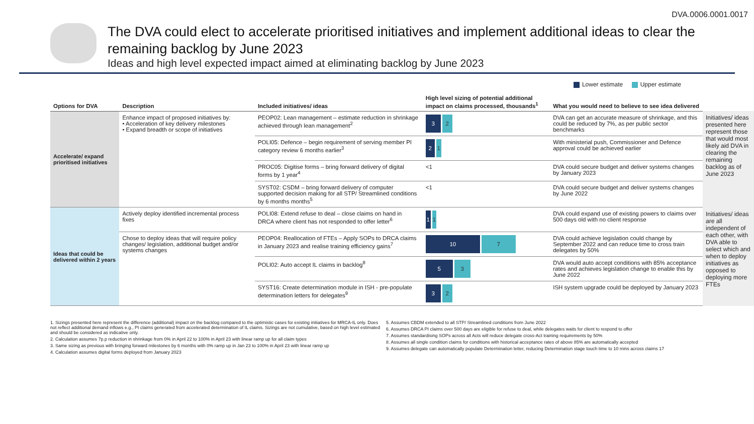DVA.0006.0001.0017
The DVA could elect to accelerate prioritised initiatives and implement additional ideas to clear the remaining backlog by June 2023
Ideas and high level expected impact aimed at eliminating backlog by June 2023
Lower estimate Upper estimate
| Options for DVA | Description | Included initiatives/ ideas | High level sizing of potential additional impact on claims processed, thousands<sup>1</sup> | What you would need to believe to see idea delivered | |
| --- | --- | --- | --- | --- | --- |
| Accelerate/ expand prioritised initiatives | Enhance impact of proposed initiatives by: • Acceleration of key delivery milestones • Expand breadth or scope of initiatives | PEOP02: Lean management – estimate reduction in shrinkage achieved through lean management<sup>2</sup> | 3 2 | DVA can get an accurate measure of shrinkage, and this could be reduced by 7%, as per public sector benchmarks | Initiatives/ ideas presented here represent those that would most likely aid DVA in clearing the remaining backlog as of June 2023 |
| | | POLI05: Defence – begin requirement of serving member PI category review 6 months earlier<sup>3</sup> | 2 1 | With ministerial push, Commissioner and Defence approval could be achieved earlier | |
| | | PROC05: Digitise forms – bring forward delivery of digital forms by 1 year<sup>4</sup> | <1 | DVA could secure budget and deliver systems changes by January 2023 | |
| | | SYST02: CSDM – bring forward delivery of computer supported decision making for all STP/ Streamlined conditions by 6 months months<sup>5</sup> | <1 | DVA could secure budget and deliver systems changes by June 2022 | |
| Ideas that could be delivered within 2 years | Actively deploy identified incremental process fixes | POLI08: Extend refuse to deal – close claims on hand in DRCA where client has not responded to offer letter<sup>6</sup> | 1 1 | DVA could expand use of existing powers to claims over 500 days old with no client response | Initiatives/ ideas are all independent of each other, with DVA able to select which and when to deploy initiatives as opposed to deploying more FTEs |
| | Chose to deploy ideas that will require policy changes/ legislation, additional budget and/or systems changes | PEOP04: Reallocation of FTEs – Apply SOPs to DRCA claims in January 2023 and realise training efficiency gains<sup>7</sup> | 10 7 | DVA could achieve legislation could change by September 2022 and can reduce time to cross train delegates by 50% | |
| | | POLI02: Auto accept IL claims in backlog<sup>8</sup> | 5 3 | DVA would auto accept conditions with 85% acceptance rates and achieves legislation change to enable this by June 2022 | |
| | | SYST16: Create determination module in ISH - pre-populate determination letters for delegates<sup>9</sup> | 3 2 | ISH system upgrade could be deployed by January 2023 | |
1. Sizings presented here represent the difference (additional) impact on the backlog compared to the optimistic cases for existing initiatives for MRCA-IL only. Does not reflect additional demand inflows e.g., PI claims generated from accelerated determination of IL claims. Sizings are not cumulative, based on high level estimated and should be considered as indicative only.
2. Calculation assumes 7p.p reduction in shrinkage from 0% in April 22 to 100% in April 23 with linear ramp up for all claim types
3. Same sizing as previous with bringing forward milestones by 6 months with 0% ramp up in Jan 23 to 100% in April 23 with linear ramp up
4. Calculation assumes digital forms deployed from January 2023
5. Assumes CBDM extended to all STP/ Streamlined conditions from June 2022
6. Assumes DRCA PI claims over 500 days are eligible for refuse to deal, while delegates waits for client to respond to offer
7. Assumes standardising SOPs across all Acts will reduce delegate cross-Act training requirements by 50%
8. Assumes all single condition claims for conditions with historical acceptance rates of above 85% are automatically accepted
9. Assumes delegate can automatically populate Determination letter, reducing Determination stage touch time to 10 mins across claims 17